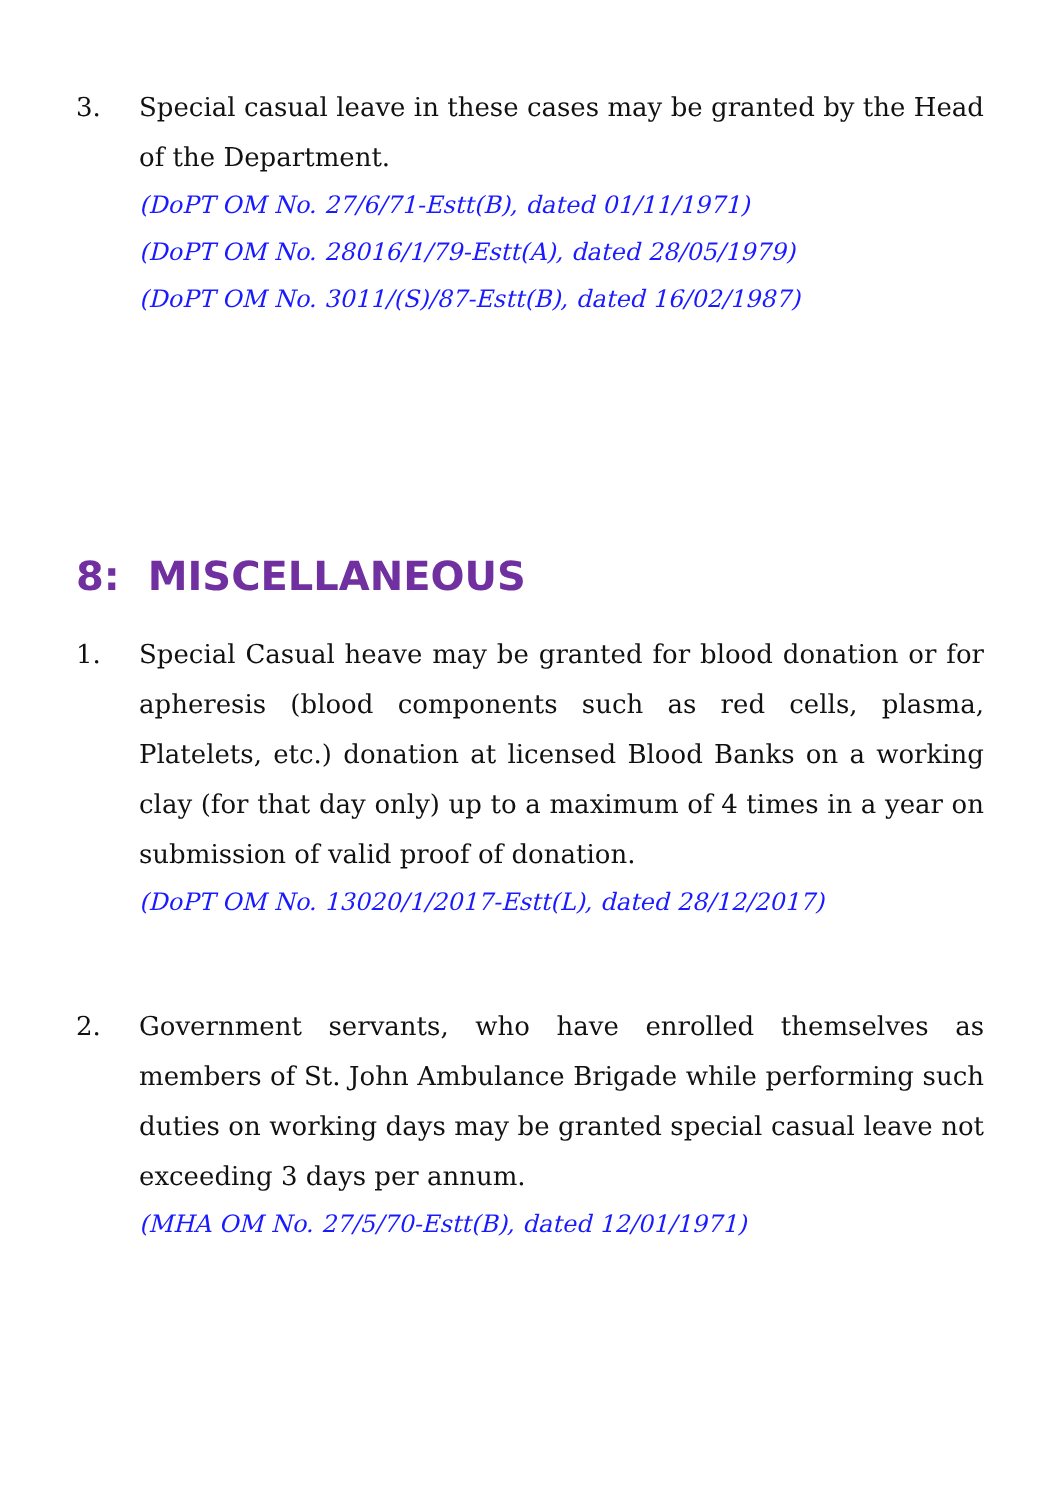3. Special casual leave in these cases may be granted by the Head of the Department.
(DoPT OM No. 27/6/71-Estt(B), dated 01/11/1971)
(DoPT OM No. 28016/1/79-Estt(A), dated 28/05/1979)
(DoPT OM No. 3011/(S)/87-Estt(B), dated 16/02/1987)
8: MISCELLANEOUS
1. Special Casual heave may be granted for blood donation or for apheresis (blood components such as red cells, plasma, Platelets, etc.) donation at licensed Blood Banks on a working clay (for that day only) up to a maximum of 4 times in a year on submission of valid proof of donation.
(DoPT OM No. 13020/1/2017-Estt(L), dated 28/12/2017)
2. Government servants, who have enrolled themselves as members of St. John Ambulance Brigade while performing such duties on working days may be granted special casual leave not exceeding 3 days per annum.
(MHA OM No. 27/5/70-Estt(B), dated 12/01/1971)